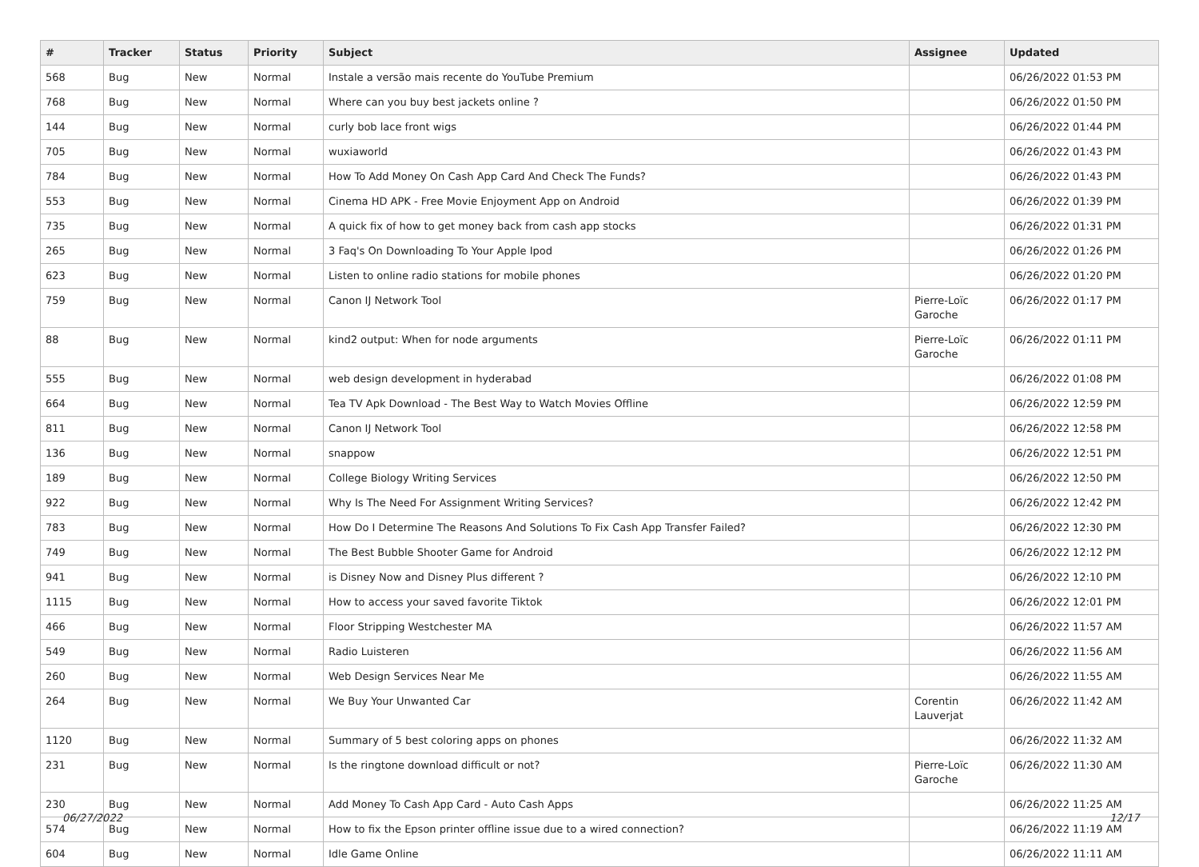| # | Tracker | Status | Priority | Subject | Assignee | Updated |
| --- | --- | --- | --- | --- | --- | --- |
| 568 | Bug | New | Normal | Instale a versão mais recente do YouTube Premium | | 06/26/2022 01:53 PM |
| 768 | Bug | New | Normal | Where can you buy best jackets online ? | | 06/26/2022 01:50 PM |
| 144 | Bug | New | Normal | curly bob lace front wigs | | 06/26/2022 01:44 PM |
| 705 | Bug | New | Normal | wuxiaworld | | 06/26/2022 01:43 PM |
| 784 | Bug | New | Normal | How To Add Money On Cash App Card And Check The Funds? | | 06/26/2022 01:43 PM |
| 553 | Bug | New | Normal | Cinema HD APK - Free Movie Enjoyment App on Android | | 06/26/2022 01:39 PM |
| 735 | Bug | New | Normal | A quick fix of how to get money back from cash app stocks | | 06/26/2022 01:31 PM |
| 265 | Bug | New | Normal | 3 Faq's On Downloading To Your Apple Ipod | | 06/26/2022 01:26 PM |
| 623 | Bug | New | Normal | Listen to online radio stations for mobile phones | | 06/26/2022 01:20 PM |
| 759 | Bug | New | Normal | Canon IJ Network Tool | Pierre-Loïc Garoche | 06/26/2022 01:17 PM |
| 88 | Bug | New | Normal | kind2 output: When for node arguments | Pierre-Loïc Garoche | 06/26/2022 01:11 PM |
| 555 | Bug | New | Normal | web design development in hyderabad | | 06/26/2022 01:08 PM |
| 664 | Bug | New | Normal | Tea TV Apk Download - The Best Way to Watch Movies Offline | | 06/26/2022 12:59 PM |
| 811 | Bug | New | Normal | Canon IJ Network Tool | | 06/26/2022 12:58 PM |
| 136 | Bug | New | Normal | snappow | | 06/26/2022 12:51 PM |
| 189 | Bug | New | Normal | College Biology Writing Services | | 06/26/2022 12:50 PM |
| 922 | Bug | New | Normal | Why Is The Need For Assignment Writing Services? | | 06/26/2022 12:42 PM |
| 783 | Bug | New | Normal | How Do I Determine The Reasons And Solutions To Fix Cash App Transfer Failed? | | 06/26/2022 12:30 PM |
| 749 | Bug | New | Normal | The Best Bubble Shooter Game for Android | | 06/26/2022 12:12 PM |
| 941 | Bug | New | Normal | is Disney Now and Disney Plus different ? | | 06/26/2022 12:10 PM |
| 1115 | Bug | New | Normal | How to access your saved favorite Tiktok | | 06/26/2022 12:01 PM |
| 466 | Bug | New | Normal | Floor Stripping Westchester MA | | 06/26/2022 11:57 AM |
| 549 | Bug | New | Normal | Radio Luisteren | | 06/26/2022 11:56 AM |
| 260 | Bug | New | Normal | Web Design Services Near Me | | 06/26/2022 11:55 AM |
| 264 | Bug | New | Normal | We Buy Your Unwanted Car | Corentin Lauverjat | 06/26/2022 11:42 AM |
| 1120 | Bug | New | Normal | Summary of 5 best coloring apps on phones | | 06/26/2022 11:32 AM |
| 231 | Bug | New | Normal | Is the ringtone download difficult or not? | Pierre-Loïc Garoche | 06/26/2022 11:30 AM |
| 230 | Bug | New | Normal | Add Money To Cash App Card - Auto Cash Apps | | 06/26/2022 11:25 AM |
| 574 | Bug | New | Normal | How to fix the Epson printer offline issue due to a wired connection? | | 06/26/2022 11:19 AM |
| 604 | Bug | New | Normal | Idle Game Online | | 06/26/2022 11:11 AM |
06/27/2022 12/17